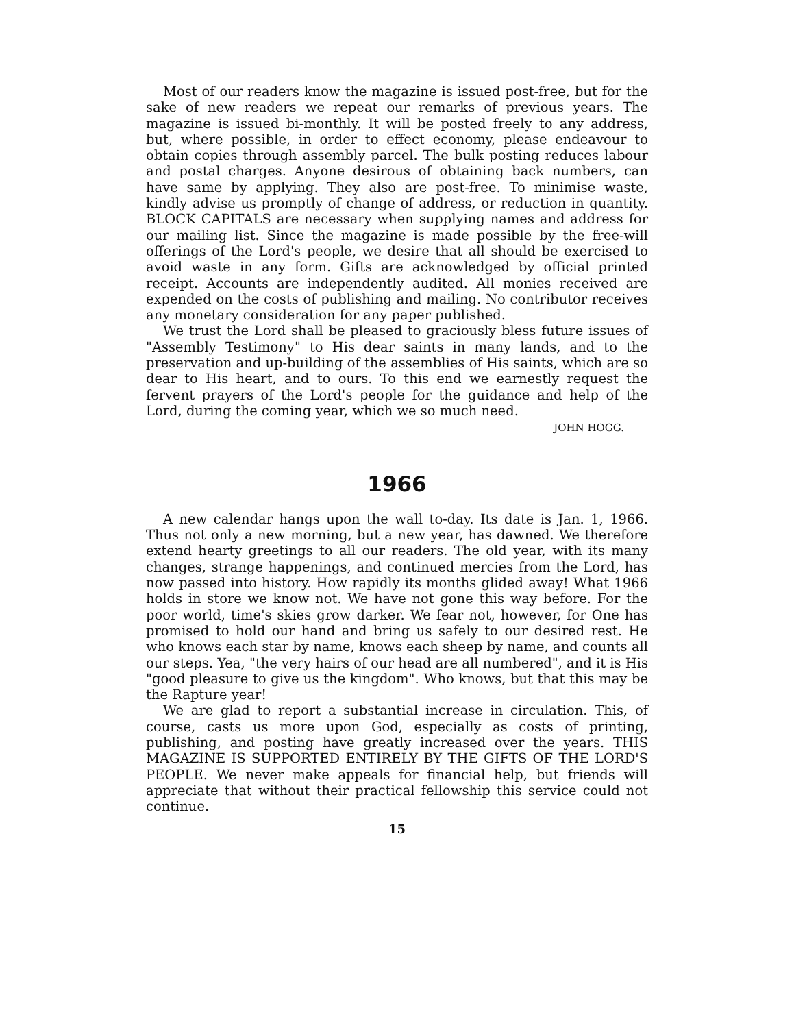Most of our readers know the magazine is issued post-free, but for the sake of new readers we repeat our remarks of previous years. The magazine is issued bi-monthly. It will be posted freely to any address, but, where possible, in order to effect economy, please endeavour to obtain copies through assembly parcel. The bulk posting reduces labour and postal charges. Anyone desirous of obtaining back numbers, can have same by applying. They also are post-free. To minimise waste, kindly advise us promptly of change of address, or reduction in quantity. BLOCK CAPITALS are necessary when supplying names and address for our mailing list. Since the magazine is made possible by the free-will offerings of the Lord's people, we desire that all should be exercised to avoid waste in any form. Gifts are acknowledged by official printed receipt. Accounts are independently audited. All monies received are expended on the costs of publishing and mailing. No contributor receives any monetary consideration for any paper published.
We trust the Lord shall be pleased to graciously bless future issues of "Assembly Testimony" to His dear saints in many lands, and to the preservation and up-building of the assemblies of His saints, which are so dear to His heart, and to ours. To this end we earnestly request the fervent prayers of the Lord's people for the guidance and help of the Lord, during the coming year, which we so much need.
JOHN HOGG.
1966
A new calendar hangs upon the wall to-day. Its date is Jan. 1, 1966. Thus not only a new morning, but a new year, has dawned. We therefore extend hearty greetings to all our readers. The old year, with its many changes, strange happenings, and continued mercies from the Lord, has now passed into history. How rapidly its months glided away! What 1966 holds in store we know not. We have not gone this way before. For the poor world, time's skies grow darker. We fear not, however, for One has promised to hold our hand and bring us safely to our desired rest. He who knows each star by name, knows each sheep by name, and counts all our steps. Yea, "the very hairs of our head are all numbered", and it is His "good pleasure to give us the kingdom". Who knows, but that this may be the Rapture year!
We are glad to report a substantial increase in circulation. This, of course, casts us more upon God, especially as costs of printing, publishing, and posting have greatly increased over the years. THIS MAGAZINE IS SUPPORTED ENTIRELY BY THE GIFTS OF THE LORD'S PEOPLE. We never make appeals for financial help, but friends will appreciate that without their practical fellowship this service could not continue.
15